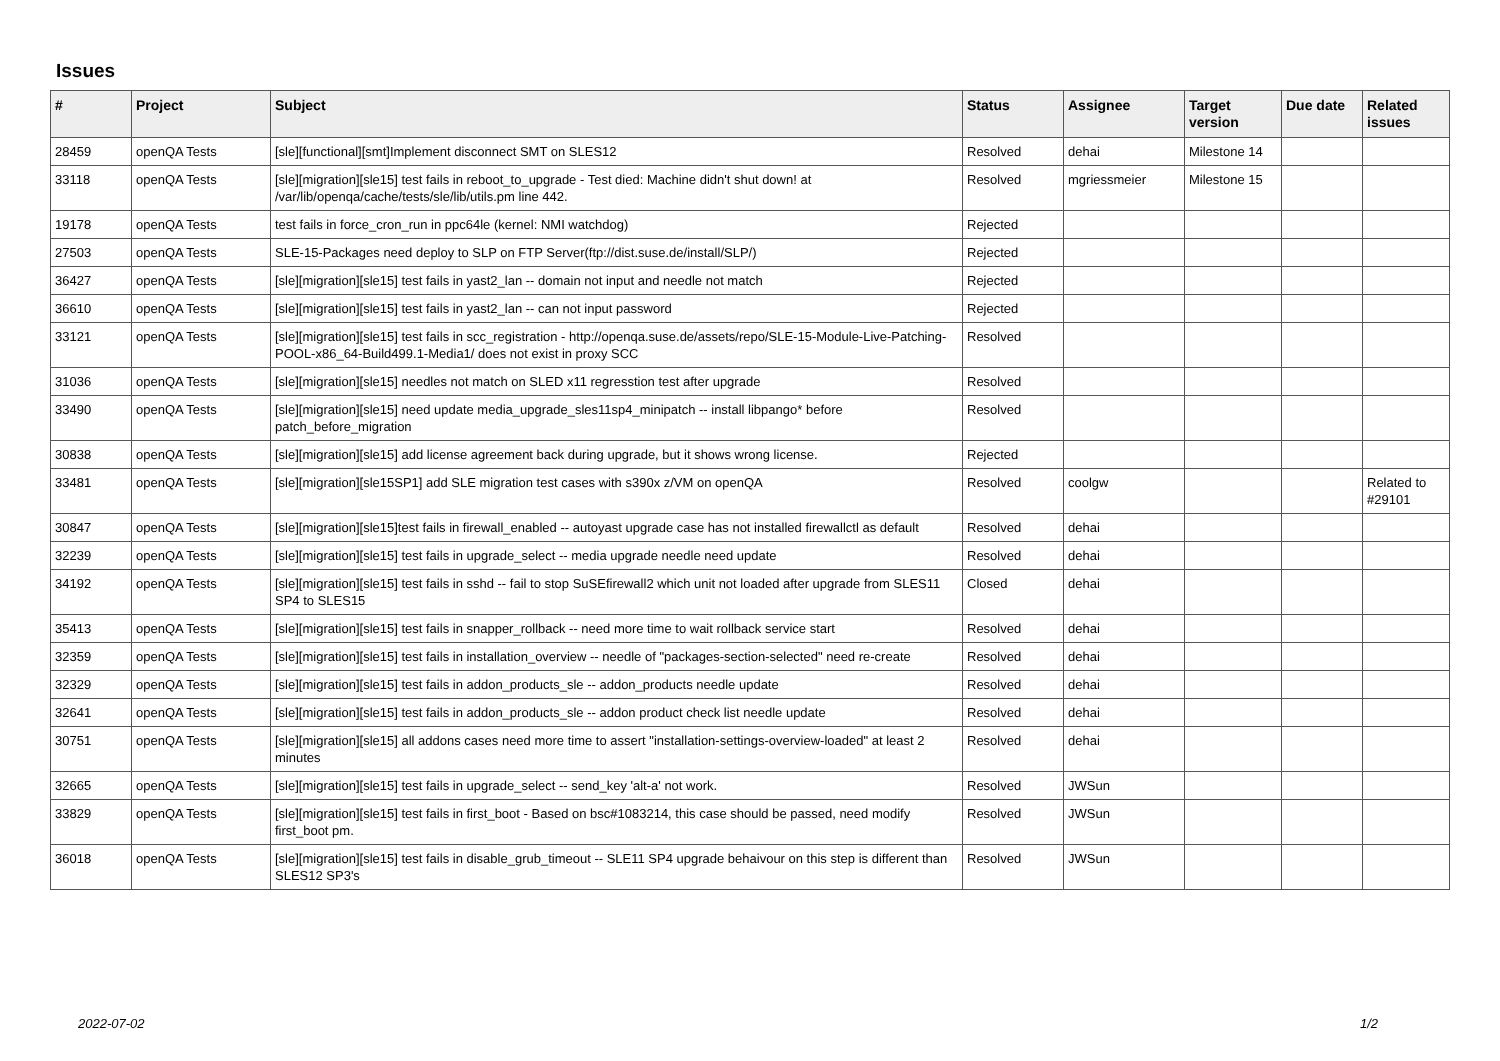Issues
| # | Project | Subject | Status | Assignee | Target version | Due date | Related issues |
| --- | --- | --- | --- | --- | --- | --- | --- |
| 28459 | openQA Tests | [sle][functional][smt]Implement disconnect SMT on SLES12 | Resolved | dehai | Milestone 14 | | |
| 33118 | openQA Tests | [sle][migration][sle15] test fails in reboot_to_upgrade - Test died: Machine didn't shut down! at /var/lib/openqa/cache/tests/sle/lib/utils.pm line 442. | Resolved | mgriessmeier | Milestone 15 | | |
| 19178 | openQA Tests | test fails in force_cron_run in ppc64le (kernel: NMI watchdog) | Rejected | | | | |
| 27503 | openQA Tests | SLE-15-Packages need deploy to SLP on FTP Server(ftp://dist.suse.de/install/SLP/) | Rejected | | | | |
| 36427 | openQA Tests | [sle][migration][sle15] test fails in yast2_lan -- domain not input and needle not match | Rejected | | | | |
| 36610 | openQA Tests | [sle][migration][sle15] test fails in yast2_lan -- can not input password | Rejected | | | | |
| 33121 | openQA Tests | [sle][migration][sle15] test fails in scc_registration - http://openqa.suse.de/assets/repo/SLE-15-Module-Live-Patching-POOL-x86_64-Build499.1-Media1/ does not exist in proxy SCC | Resolved | | | | |
| 31036 | openQA Tests | [sle][migration][sle15] needles not match on SLED x11 regresstion test after upgrade | Resolved | | | | |
| 33490 | openQA Tests | [sle][migration][sle15] need update media_upgrade_sles11sp4_minipatch -- install libpango* before patch_before_migration | Resolved | | | | |
| 30838 | openQA Tests | [sle][migration][sle15] add license agreement back during upgrade, but it shows wrong license. | Rejected | | | | |
| 33481 | openQA Tests | [sle][migration][sle15SP1] add SLE migration test cases with s390x z/VM on openQA | Resolved | coolgw | | | Related to #29101 |
| 30847 | openQA Tests | [sle][migration][sle15]test fails in firewall_enabled -- autoyast upgrade case has not installed firewallctl as default | Resolved | dehai | | | |
| 32239 | openQA Tests | [sle][migration][sle15] test fails in upgrade_select -- media upgrade needle need update | Resolved | dehai | | | |
| 34192 | openQA Tests | [sle][migration][sle15] test fails in sshd -- fail to stop SuSEfirewall2 which unit not loaded after upgrade from SLES11 SP4 to SLES15 | Closed | dehai | | | |
| 35413 | openQA Tests | [sle][migration][sle15] test fails in snapper_rollback -- need more time to wait rollback service start | Resolved | dehai | | | |
| 32359 | openQA Tests | [sle][migration][sle15] test fails in installation_overview -- needle of "packages-section-selected" need re-create | Resolved | dehai | | | |
| 32329 | openQA Tests | [sle][migration][sle15] test fails in addon_products_sle -- addon_products needle update | Resolved | dehai | | | |
| 32641 | openQA Tests | [sle][migration][sle15] test fails in addon_products_sle -- addon product check list needle update | Resolved | dehai | | | |
| 30751 | openQA Tests | [sle][migration][sle15] all addons cases need more time to assert "installation-settings-overview-loaded" at least 2 minutes | Resolved | dehai | | | |
| 32665 | openQA Tests | [sle][migration][sle15] test fails in upgrade_select -- send_key 'alt-a' not work. | Resolved | JWSun | | | |
| 33829 | openQA Tests | [sle][migration][sle15] test fails in first_boot - Based on bsc#1083214, this case should be passed, need modify first_boot pm. | Resolved | JWSun | | | |
| 36018 | openQA Tests | [sle][migration][sle15] test fails in disable_grub_timeout -- SLE11 SP4 upgrade behaivour on this step is different than SLES12 SP3's | Resolved | JWSun | | | |
2022-07-02 1/2